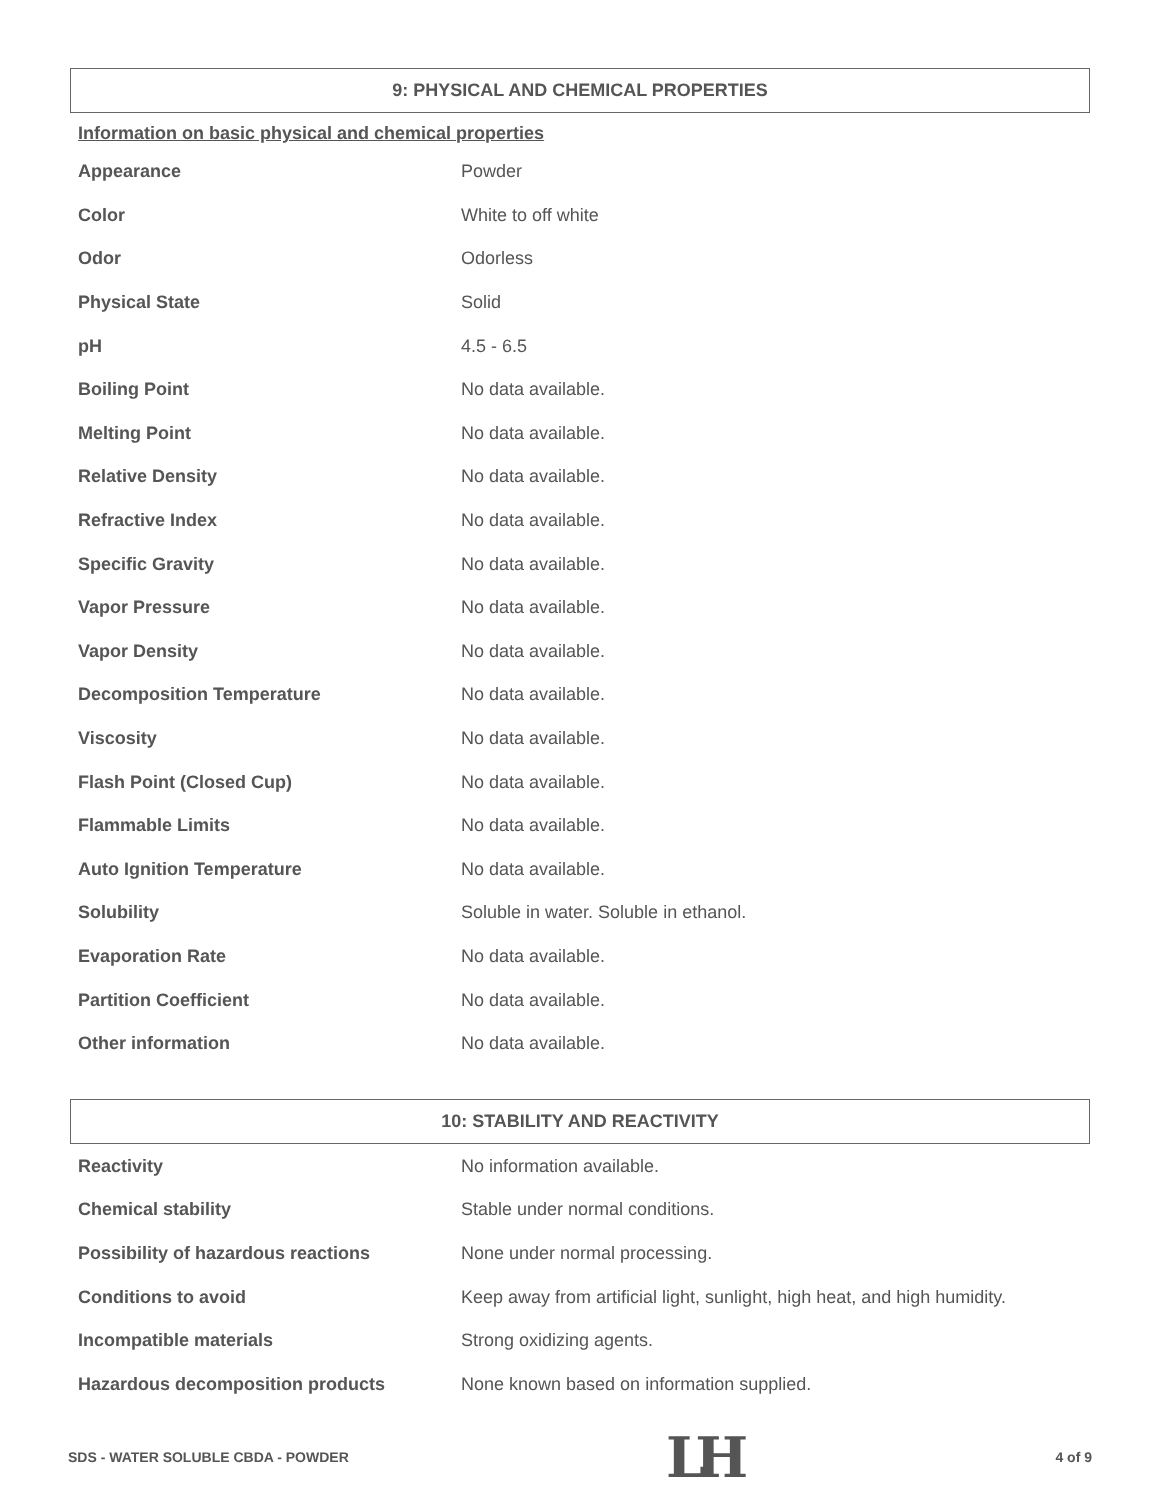9: PHYSICAL AND CHEMICAL PROPERTIES
Information on basic physical and chemical properties
| Appearance | Powder |
| Color | White to off white |
| Odor | Odorless |
| Physical State | Solid |
| pH | 4.5 - 6.5 |
| Boiling Point | No data available. |
| Melting Point | No data available. |
| Relative Density | No data available. |
| Refractive Index | No data available. |
| Specific Gravity | No data available. |
| Vapor Pressure | No data available. |
| Vapor Density | No data available. |
| Decomposition Temperature | No data available. |
| Viscosity | No data available. |
| Flash Point (Closed Cup) | No data available. |
| Flammable Limits | No data available. |
| Auto Ignition Temperature | No data available. |
| Solubility | Soluble in water. Soluble in ethanol. |
| Evaporation Rate | No data available. |
| Partition Coefficient | No data available. |
| Other information | No data available. |
10: STABILITY AND REACTIVITY
| Reactivity | No information available. |
| Chemical stability | Stable under normal conditions. |
| Possibility of hazardous reactions | None under normal processing. |
| Conditions to avoid | Keep away from artificial light, sunlight, high heat, and high humidity. |
| Incompatible materials | Strong oxidizing agents. |
| Hazardous decomposition products | None known based on information supplied. |
SDS - WATER SOLUBLE CBDA - POWDER LH 4 of 9